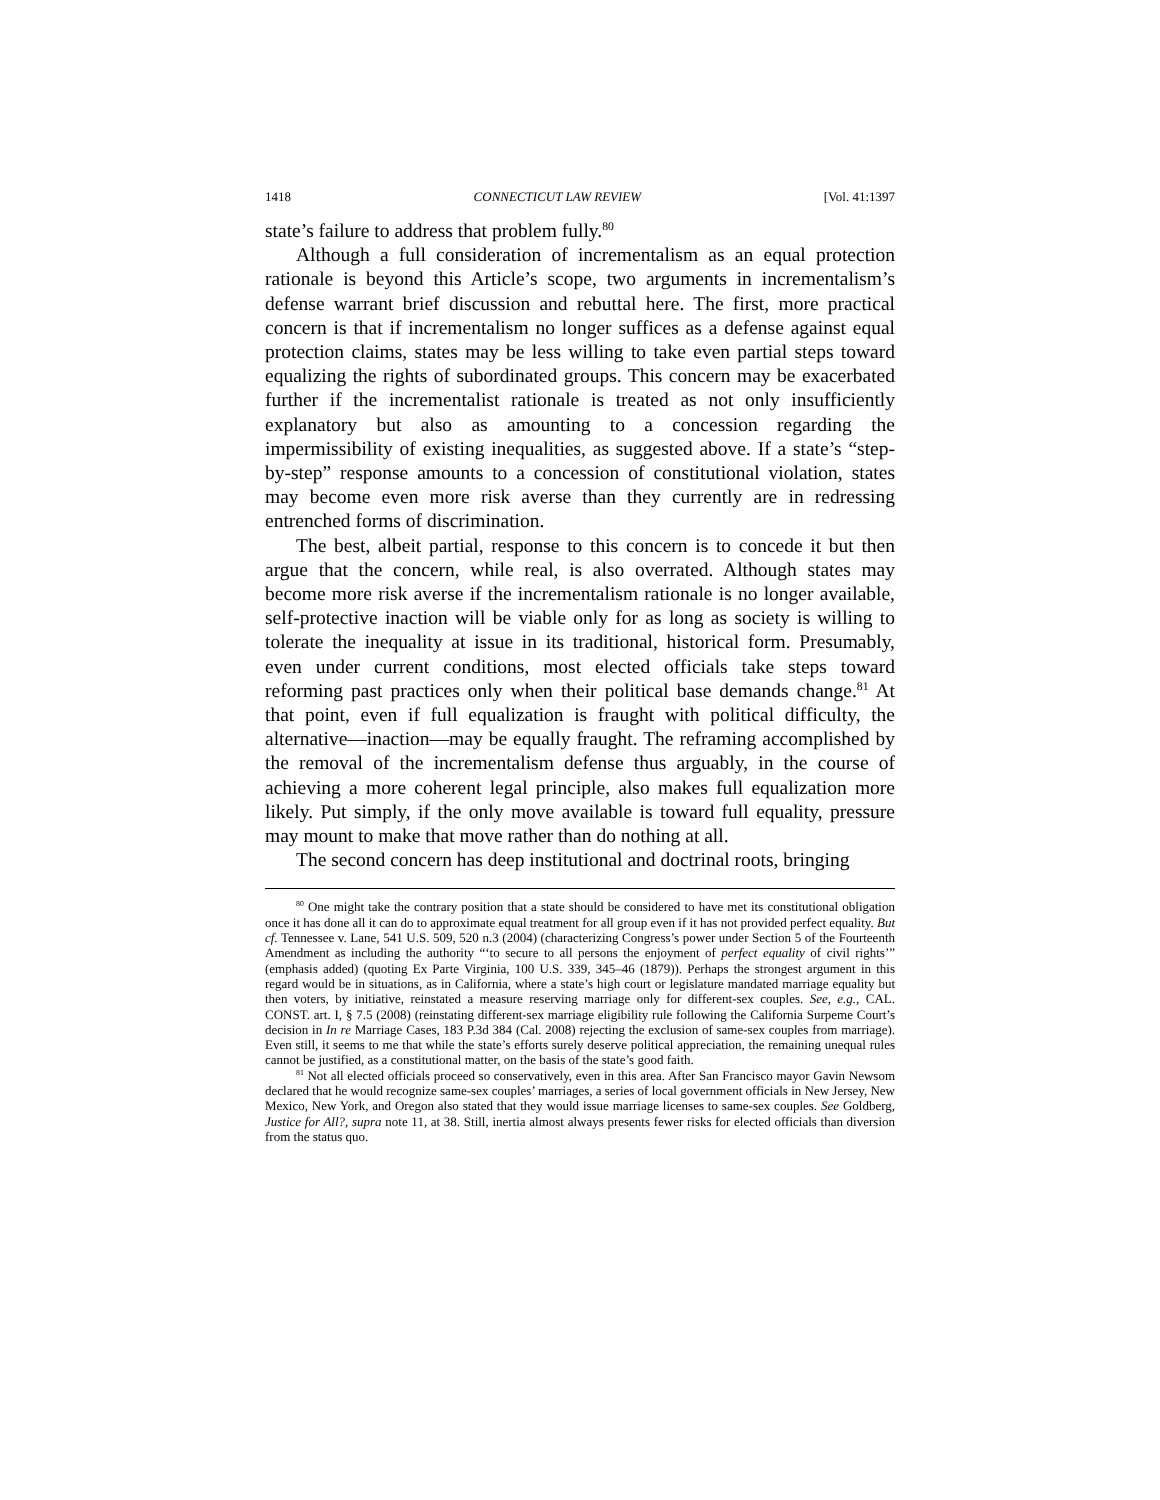1418 CONNECTICUT LAW REVIEW [Vol. 41:1397
state’s failure to address that problem fully.<sup>80</sup>
Although a full consideration of incrementalism as an equal protection rationale is beyond this Article’s scope, two arguments in incrementalism’s defense warrant brief discussion and rebuttal here. The first, more practical concern is that if incrementalism no longer suffices as a defense against equal protection claims, states may be less willing to take even partial steps toward equalizing the rights of subordinated groups. This concern may be exacerbated further if the incrementalist rationale is treated as not only insufficiently explanatory but also as amounting to a concession regarding the impermissibility of existing inequalities, as suggested above. If a state’s “step-by-step” response amounts to a concession of constitutional violation, states may become even more risk averse than they currently are in redressing entrenched forms of discrimination.
The best, albeit partial, response to this concern is to concede it but then argue that the concern, while real, is also overrated. Although states may become more risk averse if the incrementalism rationale is no longer available, self-protective inaction will be viable only for as long as society is willing to tolerate the inequality at issue in its traditional, historical form. Presumably, even under current conditions, most elected officials take steps toward reforming past practices only when their political base demands change.<sup>81</sup> At that point, even if full equalization is fraught with political difficulty, the alternative—inaction—may be equally fraught. The reframing accomplished by the removal of the incrementalism defense thus arguably, in the course of achieving a more coherent legal principle, also makes full equalization more likely. Put simply, if the only move available is toward full equality, pressure may mount to make that move rather than do nothing at all.
The second concern has deep institutional and doctrinal roots, bringing
<sup>80</sup> One might take the contrary position that a state should be considered to have met its constitutional obligation once it has done all it can do to approximate equal treatment for all group even if it has not provided perfect equality. But cf. Tennessee v. Lane, 541 U.S. 509, 520 n.3 (2004) (characterizing Congress’s power under Section 5 of the Fourteenth Amendment as including the authority “‘to secure to all persons the enjoyment of perfect equality of civil rights’” (emphasis added) (quoting Ex Parte Virginia, 100 U.S. 339, 345–46 (1879)). Perhaps the strongest argument in this regard would be in situations, as in California, where a state’s high court or legislature mandated marriage equality but then voters, by initiative, reinstated a measure reserving marriage only for different-sex couples. See, e.g., CAL. CONST. art. I, § 7.5 (2008) (reinstating different-sex marriage eligibility rule following the California Surpeme Court’s decision in In re Marriage Cases, 183 P.3d 384 (Cal. 2008) rejecting the exclusion of same-sex couples from marriage). Even still, it seems to me that while the state’s efforts surely deserve political appreciation, the remaining unequal rules cannot be justified, as a constitutional matter, on the basis of the state’s good faith.
<sup>81</sup> Not all elected officials proceed so conservatively, even in this area. After San Francisco mayor Gavin Newsom declared that he would recognize same-sex couples’ marriages, a series of local government officials in New Jersey, New Mexico, New York, and Oregon also stated that they would issue marriage licenses to same-sex couples. See Goldberg, Justice for All?, supra note 11, at 38. Still, inertia almost always presents fewer risks for elected officials than diversion from the status quo.